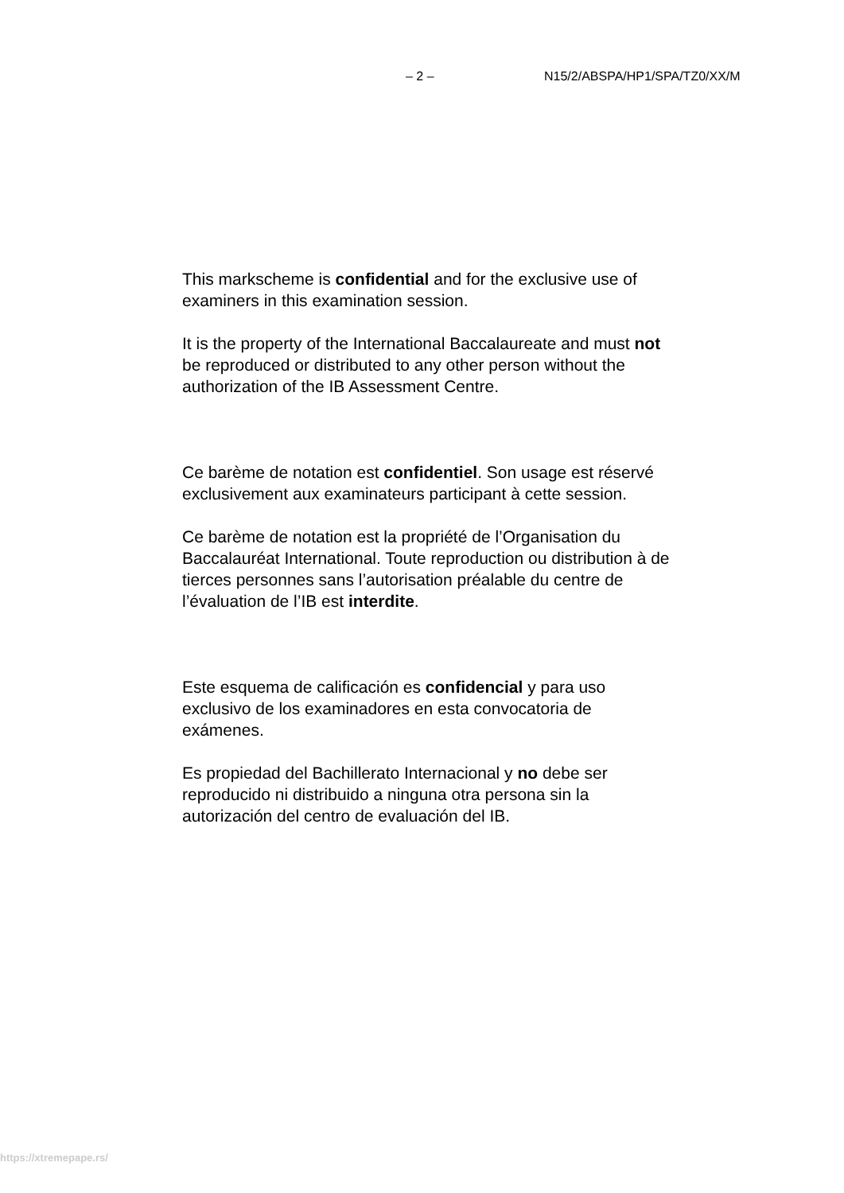– 2 – N15/2/ABSPA/HP1/SPA/TZ0/XX/M
This markscheme is confidential and for the exclusive use of examiners in this examination session.
It is the property of the International Baccalaureate and must not be reproduced or distributed to any other person without the authorization of the IB Assessment Centre.
Ce barème de notation est confidentiel. Son usage est réservé exclusivement aux examinateurs participant à cette session.
Ce barème de notation est la propriété de l’Organisation du Baccalauréat International. Toute reproduction ou distribution à de tierces personnes sans l’autorisation préalable du centre de l’évaluation de l’IB est interdite.
Este esquema de calificación es confidencial y para uso exclusivo de los examinadores en esta convocatoria de exámenes.
Es propiedad del Bachillerato Internacional y no debe ser reproducido ni distribuido a ninguna otra persona sin la autorización del centro de evaluación del IB.
https://xtremepape.rs/